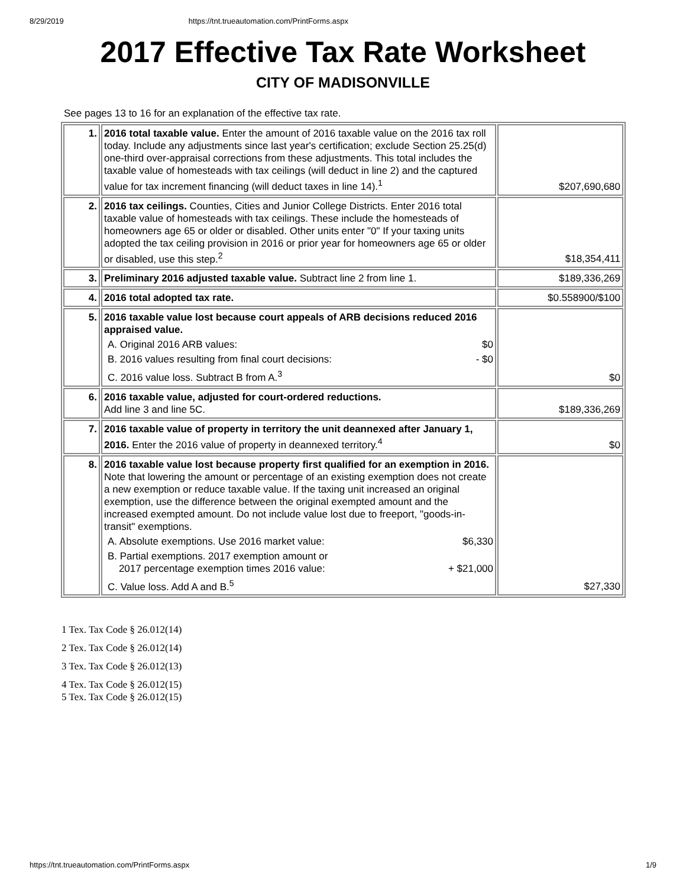8/29/2019 https://tnt.trueautomation.com/PrintForms.aspx
2017 Effective Tax Rate Worksheet
CITY OF MADISONVILLE
See pages 13 to 16 for an explanation of the effective tax rate.
| 1. | 2016 total taxable value. Enter the amount of 2016 taxable value on the 2016 tax roll today. Include any adjustments since last year's certification; exclude Section 25.25(d) one-third over-appraisal corrections from these adjustments. This total includes the taxable value of homesteads with tax ceilings (will deduct in line 2) and the captured value for tax increment financing (will deduct taxes in line 14).<sup>1</sup> | $207,690,680 |
| 2. | 2016 tax ceilings. Counties, Cities and Junior College Districts. Enter 2016 total taxable value of homesteads with tax ceilings. These include the homesteads of homeowners age 65 or older or disabled. Other units enter "0" If your taxing units adopted the tax ceiling provision in 2016 or prior year for homeowners age 65 or older or disabled, use this step.<sup>2</sup> | $18,354,411 |
| 3. | Preliminary 2016 adjusted taxable value. Subtract line 2 from line 1. | $189,336,269 |
| 4. | 2016 total adopted tax rate. | $0.558900/$100 |
| 5. | 2016 taxable value lost because court appeals of ARB decisions reduced 2016 appraised value. A. Original 2016 ARB values: $0 B. 2016 values resulting from final court decisions: - $0 C. 2016 value loss. Subtract B from A.<sup>3</sup> | $0 |
| 6. | 2016 taxable value, adjusted for court-ordered reductions. Add line 3 and line 5C. | $189,336,269 |
| 7. | 2016 taxable value of property in territory the unit deannexed after January 1, 2016. Enter the 2016 value of property in deannexed territory.<sup>4</sup> | $0 |
| 8. | 2016 taxable value lost because property first qualified for an exemption in 2016. Note that lowering the amount or percentage of an existing exemption does not create a new exemption or reduce taxable value. If the taxing unit increased an original exemption, use the difference between the original exempted amount and the increased exempted amount. Do not include value lost due to freeport, "goods-in-transit" exemptions. A. Absolute exemptions. Use 2016 market value: $6,330 B. Partial exemptions. 2017 exemption amount or 2017 percentage exemption times 2016 value: + $21,000 C. Value loss. Add A and B.<sup>5</sup> | $27,330 |
1 Tex. Tax Code § 26.012(14)
2 Tex. Tax Code § 26.012(14)
3 Tex. Tax Code § 26.012(13)
4 Tex. Tax Code § 26.012(15)
5 Tex. Tax Code § 26.012(15)
https://tnt.trueautomation.com/PrintForms.aspx 1/9